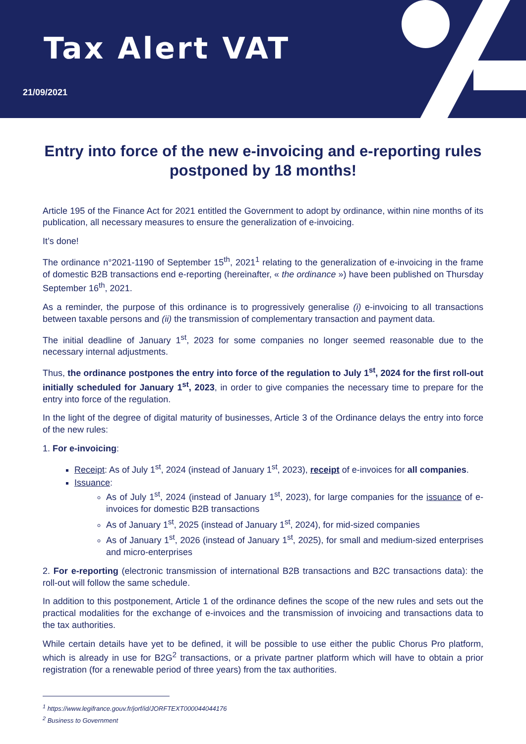Tax Alert VAT
21/09/2021
Entry into force of the new e-invoicing and e-reporting rules postponed by 18 months!
Article 195 of the Finance Act for 2021 entitled the Government to adopt by ordinance, within nine months of its publication, all necessary measures to ensure the generalization of e-invoicing.
It’s done!
The ordinance n°2021-1190 of September 15<sup>th</sup>, 2021<sup>1</sup> relating to the generalization of e-invoicing in the frame of domestic B2B transactions end e-reporting (hereinafter, « the ordinance ») have been published on Thursday September 16<sup>th</sup>, 2021.
As a reminder, the purpose of this ordinance is to progressively generalise (i) e-invoicing to all transactions between taxable persons and (ii) the transmission of complementary transaction and payment data.
The initial deadline of January 1<sup>st</sup>, 2023 for some companies no longer seemed reasonable due to the necessary internal adjustments.
Thus, the ordinance postpones the entry into force of the regulation to July 1<sup>st</sup>, 2024 for the first roll-out initially scheduled for January 1<sup>st</sup>, 2023, in order to give companies the necessary time to prepare for the entry into force of the regulation.
In the light of the degree of digital maturity of businesses, Article 3 of the Ordinance delays the entry into force of the new rules:
1. For e-invoicing:
Receipt: As of July 1<sup>st</sup>, 2024 (instead of January 1<sup>st</sup>, 2023), receipt of e-invoices for all companies.
Issuance:
As of July 1<sup>st</sup>, 2024 (instead of January 1<sup>st</sup>, 2023), for large companies for the issuance of e-invoices for domestic B2B transactions
As of January 1<sup>st</sup>, 2025 (instead of January 1<sup>st</sup>, 2024), for mid-sized companies
As of January 1<sup>st</sup>, 2026 (instead of January 1<sup>st</sup>, 2025), for small and medium-sized enterprises and micro-enterprises
2. For e-reporting (electronic transmission of international B2B transactions and B2C transactions data): the roll-out will follow the same schedule.
In addition to this postponement, Article 1 of the ordinance defines the scope of the new rules and sets out the practical modalities for the exchange of e-invoices and the transmission of invoicing and transactions data to the tax authorities.
While certain details have yet to be defined, it will be possible to use either the public Chorus Pro platform, which is already in use for B2G<sup>2</sup> transactions, or a private partner platform which will have to obtain a prior registration (for a renewable period of three years) from the tax authorities.
<sup>1</sup> https://www.legifrance.gouv.fr/jorf/id/JORFTEXT000044044176
<sup>2</sup> Business to Government